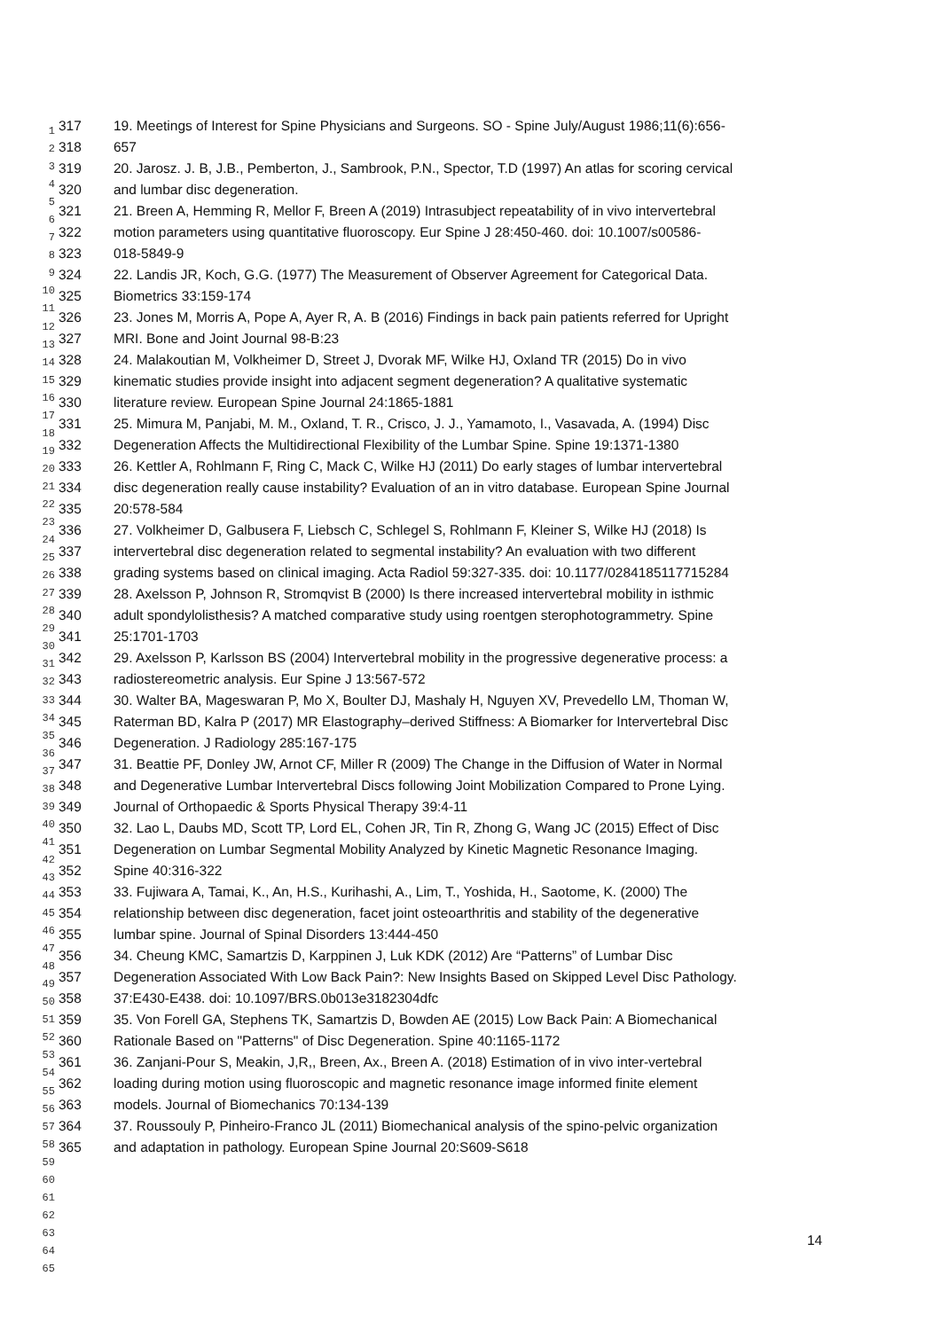1
2
3
4
5
6
7
8
9
10
11
12
13
14
15
16
17
18
19
20
21
22
23
24
25
26
27
28
29
30
31
32
33
34
35
36
37
38
39
40
41
42
43
44
45
46
47
48
49
50
51
52
53
54
55
56
57
58
59
60
61
62
63
64
65
317 19. Meetings of Interest for Spine Physicians and Surgeons. SO - Spine July/August 1986;11(6):656-
318 657
319 20. Jarosz. J. B, J.B., Pemberton, J., Sambrook, P.N., Spector, T.D (1997) An atlas for scoring cervical
320 and lumbar disc degeneration.
321 21. Breen A, Hemming R, Mellor F, Breen A (2019) Intrasubject repeatability of in vivo intervertebral
322 motion parameters using quantitative fluoroscopy. Eur Spine J 28:450-460. doi: 10.1007/s00586-
323 018-5849-9
324 22. Landis JR, Koch, G.G. (1977) The Measurement of Observer Agreement for Categorical Data.
325 Biometrics 33:159-174
326 23. Jones M, Morris A, Pope A, Ayer R, A. B (2016) Findings in back pain patients referred for Upright
327 MRI. Bone and Joint Journal 98-B:23
328 24. Malakoutian M, Volkheimer D, Street J, Dvorak MF, Wilke HJ, Oxland TR (2015) Do in vivo
329 kinematic studies provide insight into adjacent segment degeneration? A qualitative systematic
330 literature review. European Spine Journal 24:1865-1881
331 25. Mimura M, Panjabi, M. M., Oxland, T. R., Crisco, J. J., Yamamoto, I., Vasavada, A. (1994) Disc
332 Degeneration Affects the Multidirectional Flexibility of the Lumbar Spine. Spine 19:1371-1380
333 26. Kettler A, Rohlmann F, Ring C, Mack C, Wilke HJ (2011) Do early stages of lumbar intervertebral
334 disc degeneration really cause instability? Evaluation of an in vitro database. European Spine Journal
335 20:578-584
336 27. Volkheimer D, Galbusera F, Liebsch C, Schlegel S, Rohlmann F, Kleiner S, Wilke HJ (2018) Is
337 intervertebral disc degeneration related to segmental instability? An evaluation with two different
338 grading systems based on clinical imaging. Acta Radiol 59:327-335. doi: 10.1177/0284185117715284
339 28. Axelsson P, Johnson R, Stromqvist B (2000) Is there increased intervertebral mobility in isthmic
340 adult spondylolisthesis? A matched comparative study using roentgen sterophotogrammetry. Spine
341 25:1701-1703
342 29. Axelsson P, Karlsson BS (2004) Intervertebral mobility in the progressive degenerative process: a
343 radiostereometric analysis. Eur Spine J 13:567-572
344 30. Walter BA, Mageswaran P, Mo X, Boulter DJ, Mashaly H, Nguyen XV, Prevedello LM, Thoman W,
345 Raterman BD, Kalra P (2017) MR Elastography–derived Stiffness: A Biomarker for Intervertebral Disc
346 Degeneration. J Radiology 285:167-175
347 31. Beattie PF, Donley JW, Arnot CF, Miller R (2009) The Change in the Diffusion of Water in Normal
348 and Degenerative Lumbar Intervertebral Discs following Joint Mobilization Compared to Prone Lying.
349 Journal of Orthopaedic & Sports Physical Therapy 39:4-11
350 32. Lao L, Daubs MD, Scott TP, Lord EL, Cohen JR, Tin R, Zhong G, Wang JC (2015) Effect of Disc
351 Degeneration on Lumbar Segmental Mobility Analyzed by Kinetic Magnetic Resonance Imaging.
352 Spine 40:316-322
353 33. Fujiwara A, Tamai, K., An, H.S., Kurihashi, A., Lim, T., Yoshida, H., Saotome, K. (2000) The
354 relationship between disc degeneration, facet joint osteoarthritis and stability of the degenerative
355 lumbar spine. Journal of Spinal Disorders 13:444-450
356 34. Cheung KMC, Samartzis D, Karppinen J, Luk KDK (2012) Are “Patterns” of Lumbar Disc
357 Degeneration Associated With Low Back Pain?: New Insights Based on Skipped Level Disc Pathology.
358 37:E430-E438. doi: 10.1097/BRS.0b013e3182304dfc
359 35. Von Forell GA, Stephens TK, Samartzis D, Bowden AE (2015) Low Back Pain: A Biomechanical
360 Rationale Based on "Patterns" of Disc Degeneration. Spine 40:1165-1172
361 36. Zanjani-Pour S, Meakin, J,R,, Breen, Ax., Breen A. (2018) Estimation of in vivo inter-vertebral
362 loading during motion using fluoroscopic and magnetic resonance image informed finite element
363 models. Journal of Biomechanics 70:134-139
364 37. Roussouly P, Pinheiro-Franco JL (2011) Biomechanical analysis of the spino-pelvic organization
365 and adaptation in pathology. European Spine Journal 20:S609-S618
14